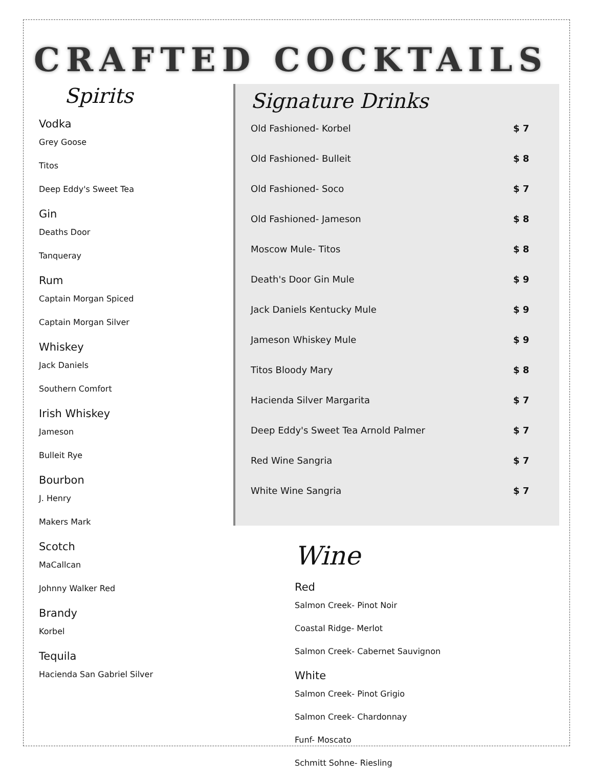CRAFTED COCKTAILS
Spirits
Vodka
Grey Goose
Titos
Deep Eddy's Sweet Tea
Gin
Deaths Door
Tanqueray
Rum
Captain Morgan Spiced
Captain Morgan Silver
Whiskey
Jack Daniels
Southern Comfort
Irish Whiskey
Jameson
Bulleit Rye
Bourbon
J. Henry
Makers Mark
Scotch
MaCallcan
Johnny Walker Red
Brandy
Korbel
Tequila
Hacienda San Gabriel Silver
Signature Drinks
Old Fashioned- Korbel $ 7
Old Fashioned- Bulleit $ 8
Old Fashioned- Soco $ 7
Old Fashioned- Jameson $ 8
Moscow Mule- Titos $ 8
Death's Door Gin Mule $ 9
Jack Daniels Kentucky Mule $ 9
Jameson Whiskey Mule $ 9
Titos Bloody Mary $ 8
Hacienda Silver Margarita $ 7
Deep Eddy's Sweet Tea Arnold Palmer $ 7
Red Wine Sangria $ 7
White Wine Sangria $ 7
Wine
Red
Salmon Creek- Pinot Noir
Coastal Ridge- Merlot
Salmon Creek- Cabernet Sauvignon
White
Salmon Creek- Pinot Grigio
Salmon Creek- Chardonnay
Funf- Moscato
Schmitt Sohne- Riesling